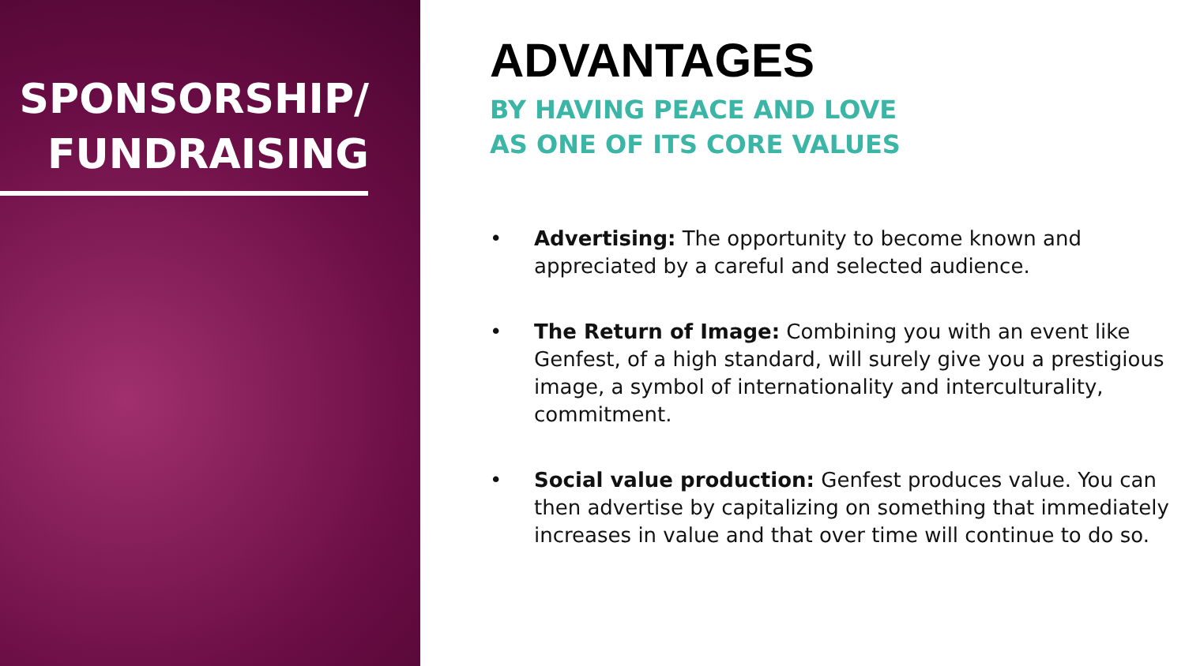SPONSORSHIP/
FUNDRAISING
ADVANTAGES
BY HAVING PEACE AND LOVE
AS ONE OF ITS CORE VALUES
• Advertising: The opportunity to become known and appreciated by a careful and selected audience.
• The Return of Image: Combining you with an event like Genfest, of a high standard, will surely give you a prestigious image, a symbol of internationality and interculturality, commitment.
• Social value production: Genfest produces value. You can then advertise by capitalizing on something that immediately increases in value and that over time will continue to do so.